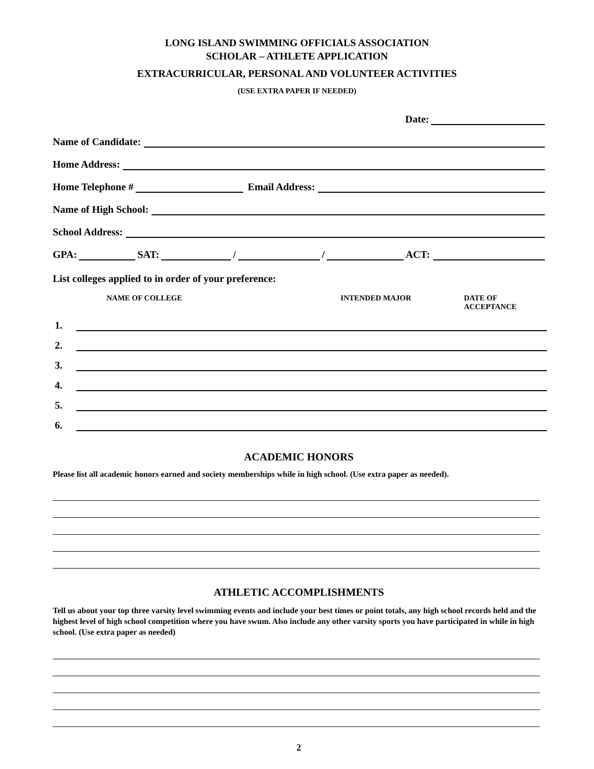LONG ISLAND SWIMMING OFFICIALS ASSOCIATION
SCHOLAR – ATHLETE APPLICATION
EXTRACURRICULAR, PERSONAL AND VOLUNTEER ACTIVITIES
(USE EXTRA PAPER IF NEEDED)
Date:
Name of Candidate:
Home Address:
Home Telephone #
Email Address:
Name of High School:
School Address:
GPA:
SAT:
/
/
ACT:
List colleges applied to in order of your preference:
NAME OF COLLEGE INTENDED MAJOR DATE OF ACCEPTANCE
1.
2.
3.
4.
5.
6.
ACADEMIC HONORS
Please list all academic honors earned and society memberships while in high school. (Use extra paper as needed).
ATHLETIC ACCOMPLISHMENTS
Tell us about your top three varsity level swimming events and include your best times or point totals, any high school records held and the highest level of high school competition where you have swum. Also include any other varsity sports you have participated in while in high school. (Use extra paper as needed)
2